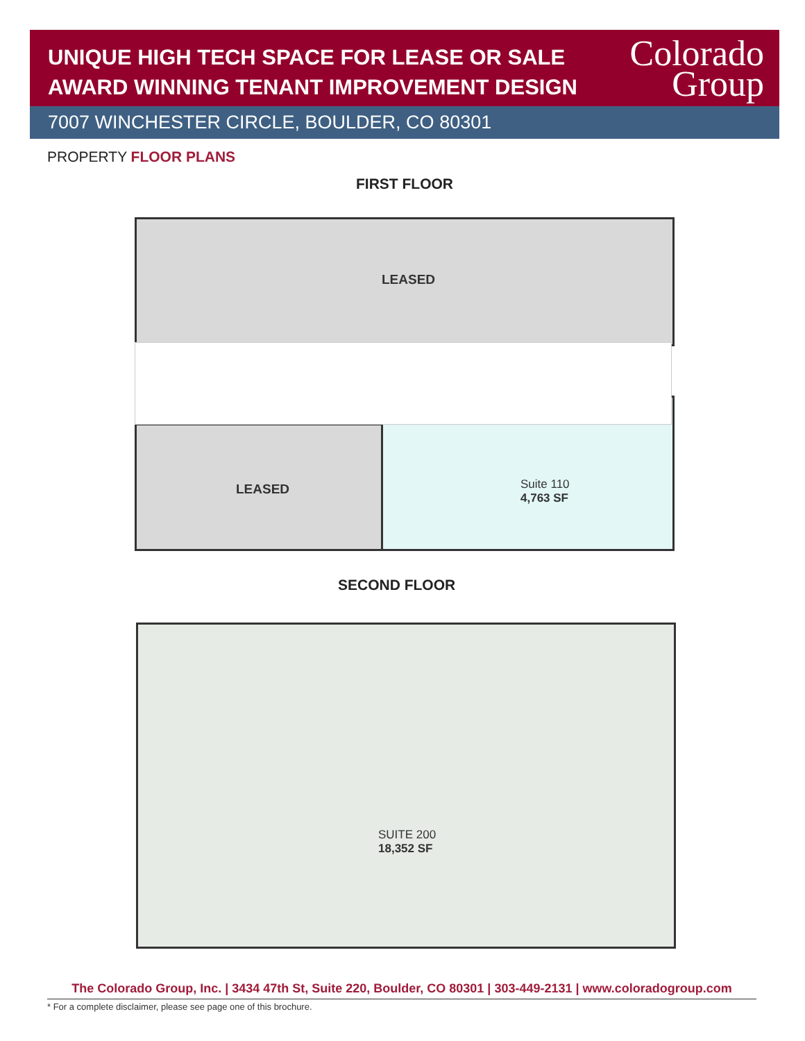UNIQUE HIGH TECH SPACE FOR LEASE OR SALE
AWARD WINNING TENANT IMPROVEMENT DESIGN
Colorado
Group
7007 WINCHESTER CIRCLE, BOULDER, CO 80301
PROPERTY FLOOR PLANS
FIRST FLOOR
LEASED
LEASED
Suite 110
4,763 SF
SECOND FLOOR
SUITE 200
18,352 SF
The Colorado Group, Inc. | 3434 47th St, Suite 220, Boulder, CO 80301 | 303-449-2131 | www.coloradogroup.com
* For a complete disclaimer, please see page one of this brochure.